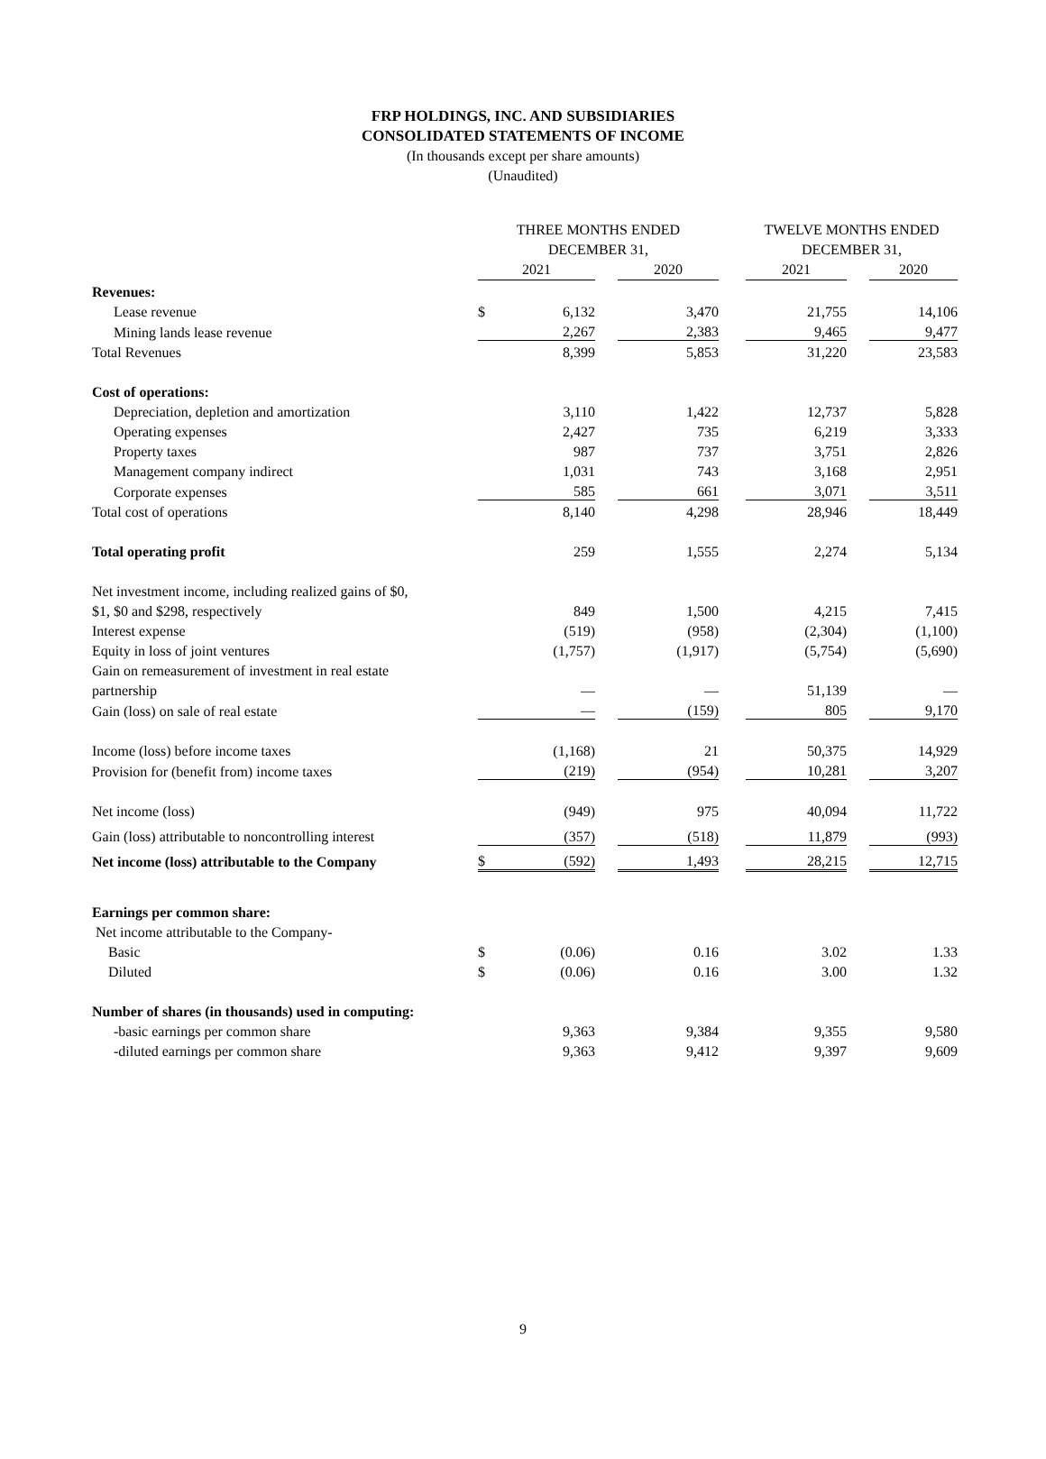FRP HOLDINGS, INC. AND SUBSIDIARIES
CONSOLIDATED STATEMENTS OF INCOME
(In thousands except per share amounts)
(Unaudited)
| | THREE MONTHS ENDED DECEMBER 31, | | | | | TWELVE MONTHS ENDED DECEMBER 31, | | |
| --- | --- | --- | --- | --- | --- | --- | --- | --- |
| | 2021 | | | 2020 | | 2021 | | 2020 |
| Revenues: | | | | | | | | |
| Lease revenue | $ | 6,132 | | 3,470 | | 21,755 | | 14,106 |
| Mining lands lease revenue | | 2,267 | | 2,383 | | 9,465 | | 9,477 |
| Total Revenues | | 8,399 | | 5,853 | | 31,220 | | 23,583 |
| Cost of operations: | | | | | | | | |
| Depreciation, depletion and amortization | | 3,110 | | 1,422 | | 12,737 | | 5,828 |
| Operating expenses | | 2,427 | | 735 | | 6,219 | | 3,333 |
| Property taxes | | 987 | | 737 | | 3,751 | | 2,826 |
| Management company indirect | | 1,031 | | 743 | | 3,168 | | 2,951 |
| Corporate expenses | | 585 | | 661 | | 3,071 | | 3,511 |
| Total cost of operations | | 8,140 | | 4,298 | | 28,946 | | 18,449 |
| Total operating profit | | 259 | | 1,555 | | 2,274 | | 5,134 |
| Net investment income, including realized gains of $0, | | | | | | | | |
| $1, $0 and $298, respectively | | 849 | | 1,500 | | 4,215 | | 7,415 |
| Interest expense | | (519) | | (958) | | (2,304) | | (1,100) |
| Equity in loss of joint ventures | | (1,757) | | (1,917) | | (5,754) | | (5,690) |
| Gain on remeasurement of investment in real estate | | | | | | | | |
| partnership | | — | | — | | 51,139 | | — |
| Gain (loss) on sale of real estate | | — | | (159) | | 805 | | 9,170 |
| Income (loss) before income taxes | | (1,168) | | 21 | | 50,375 | | 14,929 |
| Provision for (benefit from) income taxes | | (219) | | (954) | | 10,281 | | 3,207 |
| Net income (loss) | | (949) | | 975 | | 40,094 | | 11,722 |
| Gain (loss) attributable to noncontrolling interest | | (357) | | (518) | | 11,879 | | (993) |
| Net income (loss) attributable to the Company | $ | (592) | | 1,493 | | 28,215 | | 12,715 |
| Earnings per common share: | | | | | | | | |
| Net income attributable to the Company- | | | | | | | | |
| Basic | $ | (0.06) | | 0.16 | | 3.02 | | 1.33 |
| Diluted | $ | (0.06) | | 0.16 | | 3.00 | | 1.32 |
| Number of shares (in thousands) used in computing: | | | | | | | | |
| -basic earnings per common share | | 9,363 | | 9,384 | | 9,355 | | 9,580 |
| -diluted earnings per common share | | 9,363 | | 9,412 | | 9,397 | | 9,609 |
9